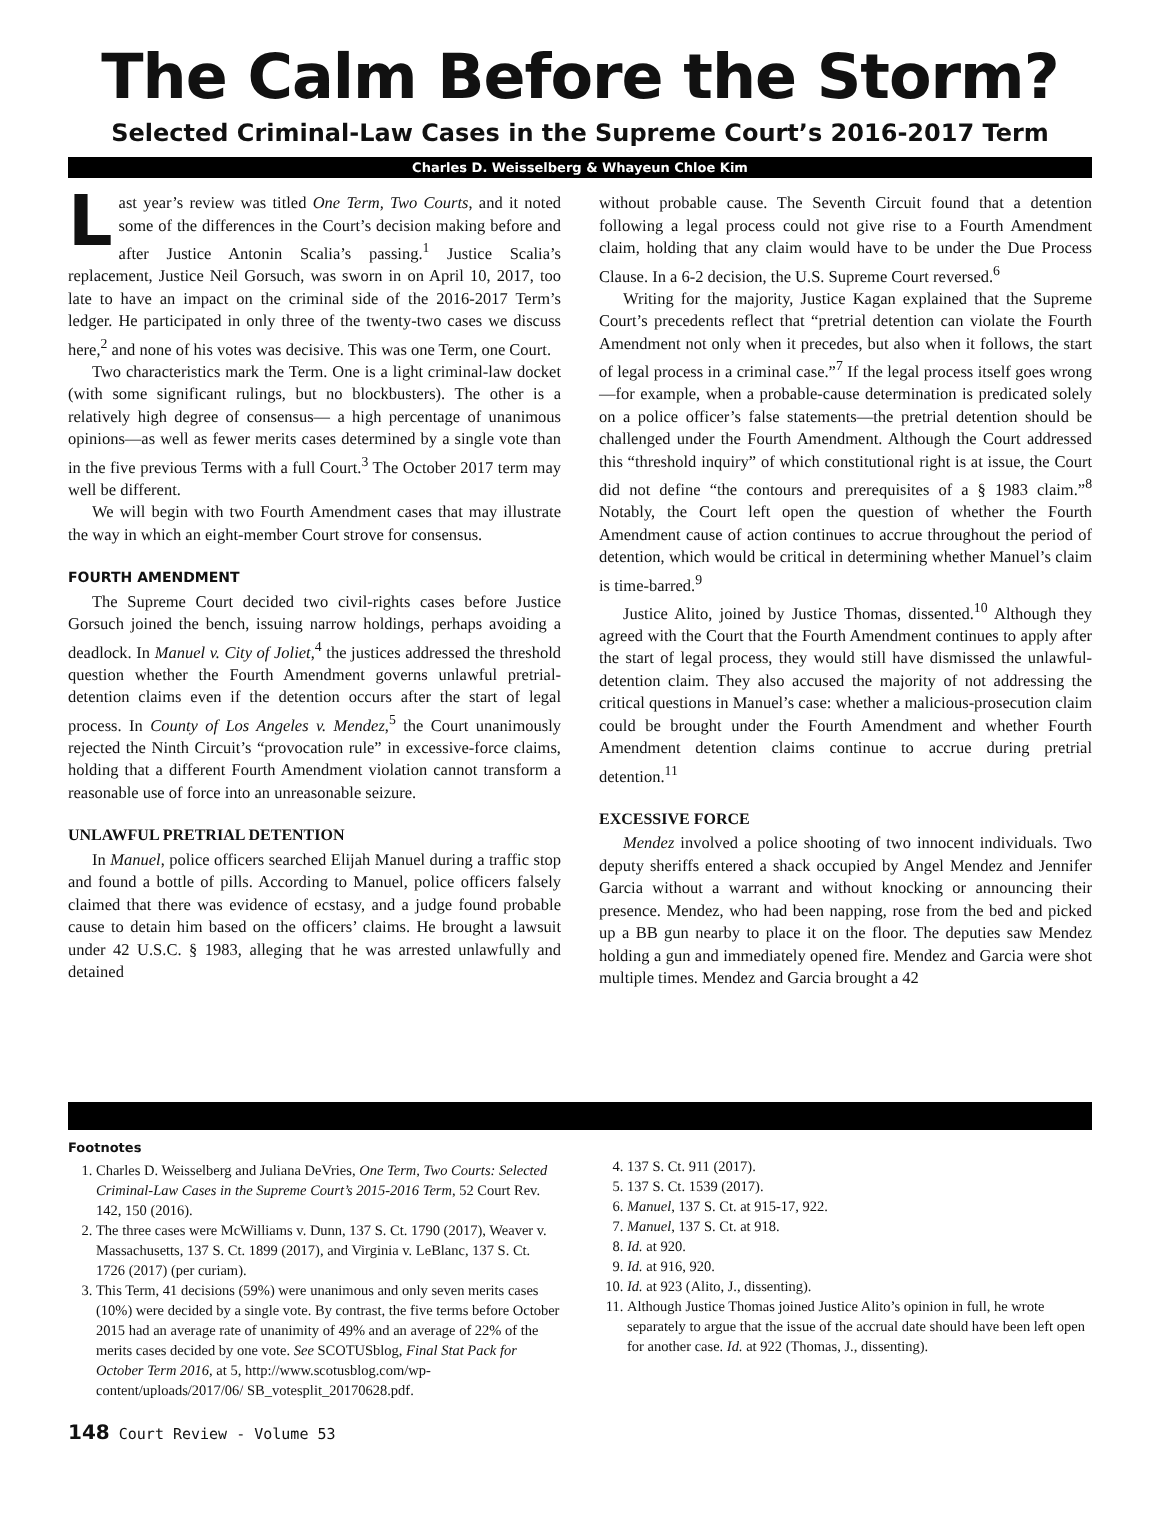The Calm Before the Storm?
Selected Criminal-Law Cases in the Supreme Court’s 2016-2017 Term
Charles D. Weisselberg & Whayeun Chloe Kim
Last year’s review was titled One Term, Two Courts, and it noted some of the differences in the Court’s decision making before and after Justice Antonin Scalia’s passing.<sup>1</sup> Justice Scalia’s replacement, Justice Neil Gorsuch, was sworn in on April 10, 2017, too late to have an impact on the criminal side of the 2016-2017 Term’s ledger. He participated in only three of the twenty-two cases we discuss here,<sup>2</sup> and none of his votes was decisive. This was one Term, one Court.
Two characteristics mark the Term. One is a light criminal-law docket (with some significant rulings, but no blockbusters). The other is a relatively high degree of consensus— a high percentage of unanimous opinions—as well as fewer merits cases determined by a single vote than in the five previous Terms with a full Court.<sup>3</sup> The October 2017 term may well be different.
We will begin with two Fourth Amendment cases that may illustrate the way in which an eight-member Court strove for consensus.
FOURTH AMENDMENT
The Supreme Court decided two civil-rights cases before Justice Gorsuch joined the bench, issuing narrow holdings, perhaps avoiding a deadlock. In Manuel v. City of Joliet,<sup>4</sup> the justices addressed the threshold question whether the Fourth Amendment governs unlawful pretrial-detention claims even if the detention occurs after the start of legal process. In County of Los Angeles v. Mendez,<sup>5</sup> the Court unanimously rejected the Ninth Circuit’s “provocation rule” in excessive-force claims, holding that a different Fourth Amendment violation cannot transform a reasonable use of force into an unreasonable seizure.
UNLAWFUL PRETRIAL DETENTION
In Manuel, police officers searched Elijah Manuel during a traffic stop and found a bottle of pills. According to Manuel, police officers falsely claimed that there was evidence of ecstasy, and a judge found probable cause to detain him based on the officers’ claims. He brought a lawsuit under 42 U.S.C. § 1983, alleging that he was arrested unlawfully and detained
without probable cause. The Seventh Circuit found that a detention following a legal process could not give rise to a Fourth Amendment claim, holding that any claim would have to be under the Due Process Clause. In a 6-2 decision, the U.S. Supreme Court reversed.<sup>6</sup>
Writing for the majority, Justice Kagan explained that the Supreme Court’s precedents reflect that “pretrial detention can violate the Fourth Amendment not only when it precedes, but also when it follows, the start of legal process in a criminal case.”<sup>7</sup> If the legal process itself goes wrong—for example, when a probable-cause determination is predicated solely on a police officer’s false statements—the pretrial detention should be challenged under the Fourth Amendment. Although the Court addressed this “threshold inquiry” of which constitutional right is at issue, the Court did not define “the contours and prerequisites of a § 1983 claim.”<sup>8</sup> Notably, the Court left open the question of whether the Fourth Amendment cause of action continues to accrue throughout the period of detention, which would be critical in determining whether Manuel’s claim is time-barred.<sup>9</sup>
Justice Alito, joined by Justice Thomas, dissented.<sup>10</sup> Although they agreed with the Court that the Fourth Amendment continues to apply after the start of legal process, they would still have dismissed the unlawful-detention claim. They also accused the majority of not addressing the critical questions in Manuel’s case: whether a malicious-prosecution claim could be brought under the Fourth Amendment and whether Fourth Amendment detention claims continue to accrue during pretrial detention.<sup>11</sup>
EXCESSIVE FORCE
Mendez involved a police shooting of two innocent individuals. Two deputy sheriffs entered a shack occupied by Angel Mendez and Jennifer Garcia without a warrant and without knocking or announcing their presence. Mendez, who had been napping, rose from the bed and picked up a BB gun nearby to place it on the floor. The deputies saw Mendez holding a gun and immediately opened fire. Mendez and Garcia were shot multiple times. Mendez and Garcia brought a 42
Footnotes
1. Charles D. Weisselberg and Juliana DeVries, One Term, Two Courts: Selected Criminal-Law Cases in the Supreme Court’s 2015-2016 Term, 52 Court Rev. 142, 150 (2016).
2. The three cases were McWilliams v. Dunn, 137 S. Ct. 1790 (2017), Weaver v. Massachusetts, 137 S. Ct. 1899 (2017), and Virginia v. LeBlanc, 137 S. Ct. 1726 (2017) (per curiam).
3. This Term, 41 decisions (59%) were unanimous and only seven merits cases (10%) were decided by a single vote. By contrast, the five terms before October 2015 had an average rate of unanimity of 49% and an average of 22% of the merits cases decided by one vote. See SCOTUSblog, Final Stat Pack for October Term 2016, at 5, http://www.scotusblog.com/wp-content/uploads/2017/06/ SB_votesplit_20170628.pdf.
4. 137 S. Ct. 911 (2017).
5. 137 S. Ct. 1539 (2017).
6. Manuel, 137 S. Ct. at 915-17, 922.
7. Manuel, 137 S. Ct. at 918.
8. Id. at 920.
9. Id. at 916, 920.
10. Id. at 923 (Alito, J., dissenting).
11. Although Justice Thomas joined Justice Alito’s opinion in full, he wrote separately to argue that the issue of the accrual date should have been left open for another case. Id. at 922 (Thomas, J., dissenting).
148 Court Review - Volume 53